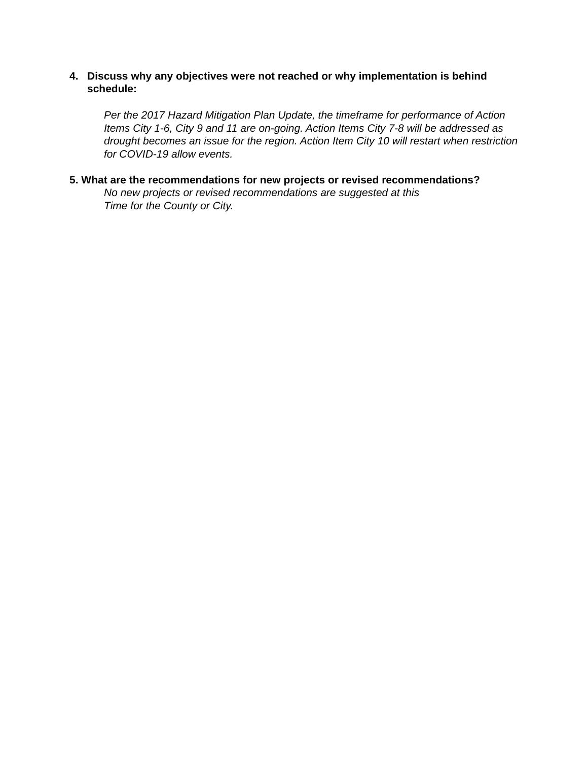4. Discuss why any objectives were not reached or why implementation is behind schedule:
Per the 2017 Hazard Mitigation Plan Update, the timeframe for performance of Action Items City 1-6, City 9 and 11 are on-going. Action Items City 7-8 will be addressed as drought becomes an issue for the region. Action Item City 10 will restart when restriction for COVID-19 allow events.
5. What are the recommendations for new projects or revised recommendations?
No new projects or revised recommendations are suggested at this
Time for the County or City.